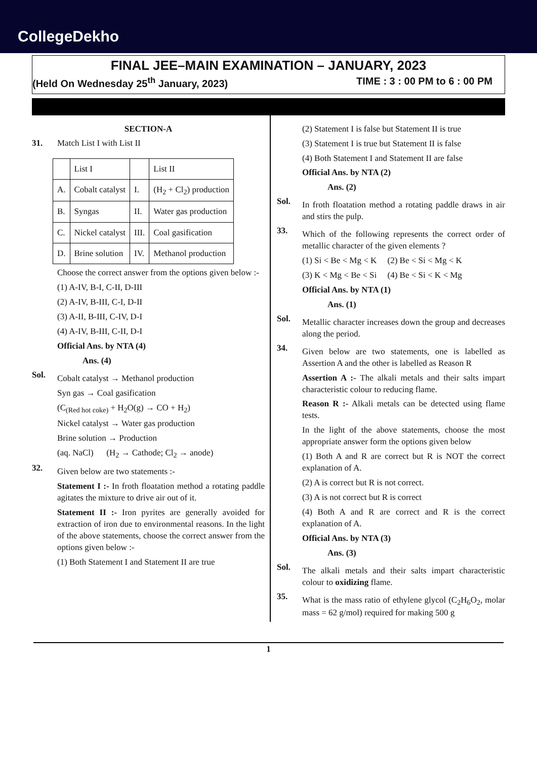CollegeDekho
FINAL JEE–MAIN EXAMINATION – JANUARY, 2023
(Held On Wednesday 25<sup>th</sup> January, 2023) TIME : 3 : 00 PM to 6 : 00 PM
SECTION-A
31. Match List I with List II
| | List I | | List II |
| A. | Cobalt catalyst | I. | (H<sub>2</sub> + Cl<sub>2</sub>) production |
| B. | Syngas | II. | Water gas production |
| C. | Nickel catalyst | III. | Coal gasification |
| D. | Brine solution | IV. | Methanol production |
Choose the correct answer from the options given below :-
(1) A-IV, B-I, C-II, D-III
(2) A-IV, B-III, C-I, D-II
(3) A-II, B-III, C-IV, D-I
(4) A-IV, B-III, C-II, D-I
Official Ans. by NTA (4)
Ans. (4)
Sol.
Cobalt catalyst → Methanol production
Syn gas → Coal gasification
(C<sub>(Red hot coke)</sub> + H<sub>2</sub>O(g) → CO + H<sub>2</sub>)
Nickel catalyst → Water gas production
Brine solution → Production
(aq. NaCl) (H<sub>2</sub> → Cathode; Cl<sub>2</sub> → anode)
32.
Given below are two statements :-
Statement I :- In froth floatation method a rotating paddle agitates the mixture to drive air out of it.
Statement II :- Iron pyrites are generally avoided for extraction of iron due to environmental reasons. In the light of the above statements, choose the correct answer from the options given below :-
(1) Both Statement I and Statement II are true
(2) Statement I is false but Statement II is true
(3) Statement I is true but Statement II is false
(4) Both Statement I and Statement II are false
Official Ans. by NTA (2)
Ans. (2)
Sol.
In froth floatation method a rotating paddle draws in air and stirs the pulp.
33.
Which of the following represents the correct order of metallic character of the given elements ?
(1) Si < Be < Mg < K (2) Be < Si < Mg < K
(3) K < Mg < Be < Si (4) Be < Si < K < Mg
Official Ans. by NTA (1)
Ans. (1)
Sol.
Metallic character increases down the group and decreases along the period.
34.
Given below are two statements, one is labelled as Assertion A and the other is labelled as Reason R
Assertion A :- The alkali metals and their salts impart characteristic colour to reducing flame.
Reason R :- Alkali metals can be detected using flame tests.
In the light of the above statements, choose the most appropriate answer form the options given below
(1) Both A and R are correct but R is NOT the correct explanation of A.
(2) A is correct but R is not correct.
(3) A is not correct but R is correct
(4) Both A and R are correct and R is the correct explanation of A.
Official Ans. by NTA (3)
Ans. (3)
Sol.
The alkali metals and their salts impart characteristic colour to oxidizing flame.
35.
What is the mass ratio of ethylene glycol (C<sub>2</sub>H<sub>6</sub>O<sub>2</sub>, molar mass = 62 g/mol) required for making 500 g
1